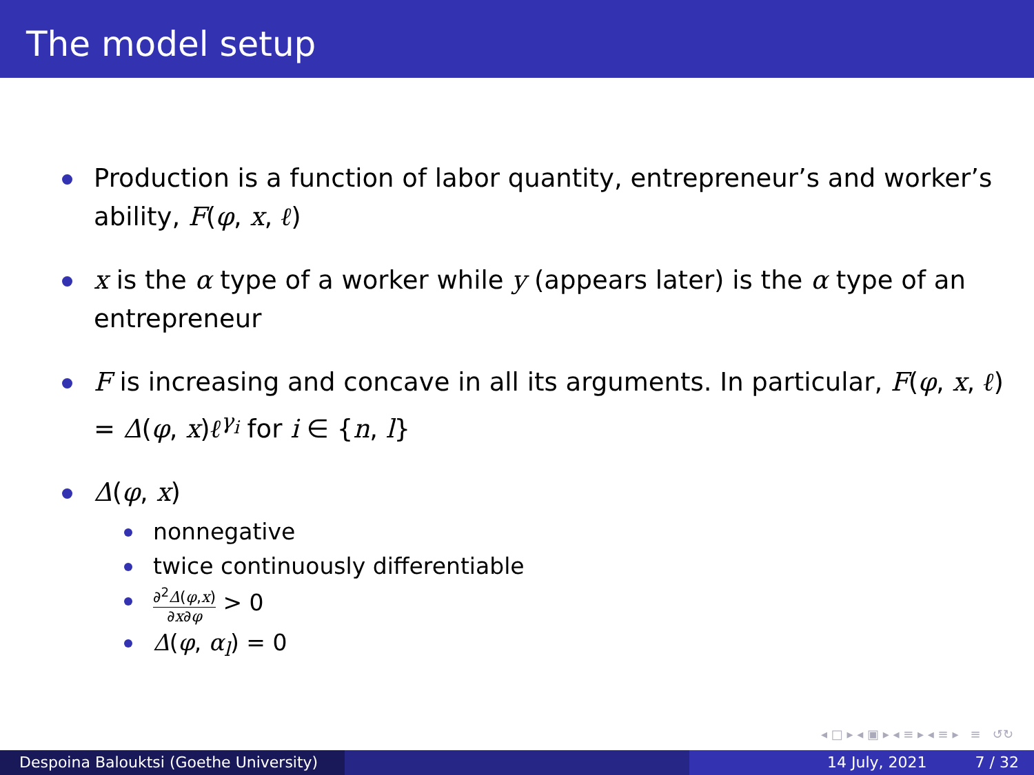The model setup
Production is a function of labor quantity, entrepreneur’s and worker’s ability, F(φ, x, ℓ)
x is the α type of a worker while y (appears later) is the α type of an entrepreneur
F is increasing and concave in all its arguments. In particular, F(φ, x, ℓ) = Δ(φ, x)ℓ<sup>γ<sub>i</sub></sup> for i ∈ {n, l}
Δ(φ, x)
nonnegative
twice continuously differentiable
∂<sup>2</sup>Δ(φ,x) ∂x∂φ > 0
Δ(φ, α<sub>l</sub>) = 0
◂ □ ▸ ◂ ▣ ▸ ◂ ≡ ▸ ◂ ≡ ▸ ≡ ↺↻
Despoina Balouktsi (Goethe University)
14 July, 2021 7 / 32